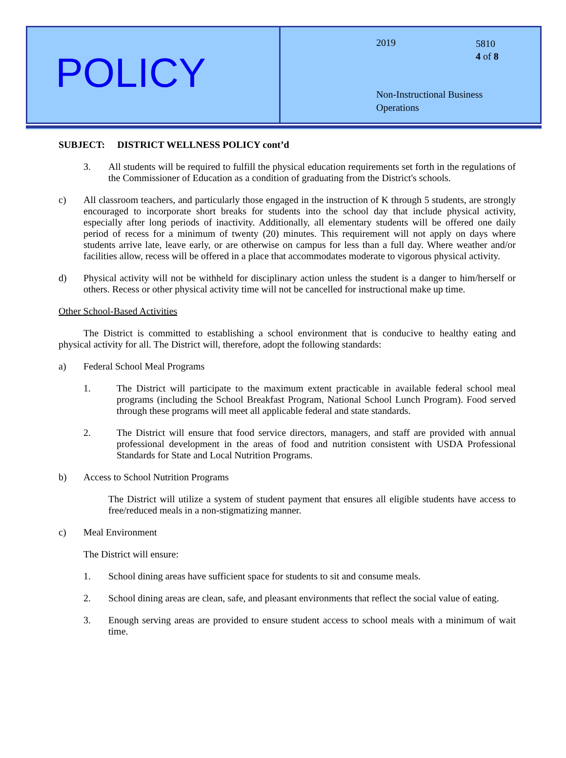POLICY
2019
5810
4 of 8
Non-Instructional Business
Operations
SUBJECT: DISTRICT WELLNESS POLICY cont’d
3. All students will be required to fulfill the physical education requirements set forth in the regulations of the Commissioner of Education as a condition of graduating from the District's schools.
c) All classroom teachers, and particularly those engaged in the instruction of K through 5 students, are strongly encouraged to incorporate short breaks for students into the school day that include physical activity, especially after long periods of inactivity. Additionally, all elementary students will be offered one daily period of recess for a minimum of twenty (20) minutes. This requirement will not apply on days where students arrive late, leave early, or are otherwise on campus for less than a full day. Where weather and/or facilities allow, recess will be offered in a place that accommodates moderate to vigorous physical activity.
d) Physical activity will not be withheld for disciplinary action unless the student is a danger to him/herself or others. Recess or other physical activity time will not be cancelled for instructional make up time.
Other School-Based Activities
The District is committed to establishing a school environment that is conducive to healthy eating and physical activity for all. The District will, therefore, adopt the following standards:
a) Federal School Meal Programs
1. The District will participate to the maximum extent practicable in available federal school meal programs (including the School Breakfast Program, National School Lunch Program). Food served through these programs will meet all applicable federal and state standards.
2. The District will ensure that food service directors, managers, and staff are provided with annual professional development in the areas of food and nutrition consistent with USDA Professional Standards for State and Local Nutrition Programs.
b) Access to School Nutrition Programs
The District will utilize a system of student payment that ensures all eligible students have access to free/reduced meals in a non-stigmatizing manner.
c) Meal Environment
The District will ensure:
1. School dining areas have sufficient space for students to sit and consume meals.
2. School dining areas are clean, safe, and pleasant environments that reflect the social value of eating.
3. Enough serving areas are provided to ensure student access to school meals with a minimum of wait time.